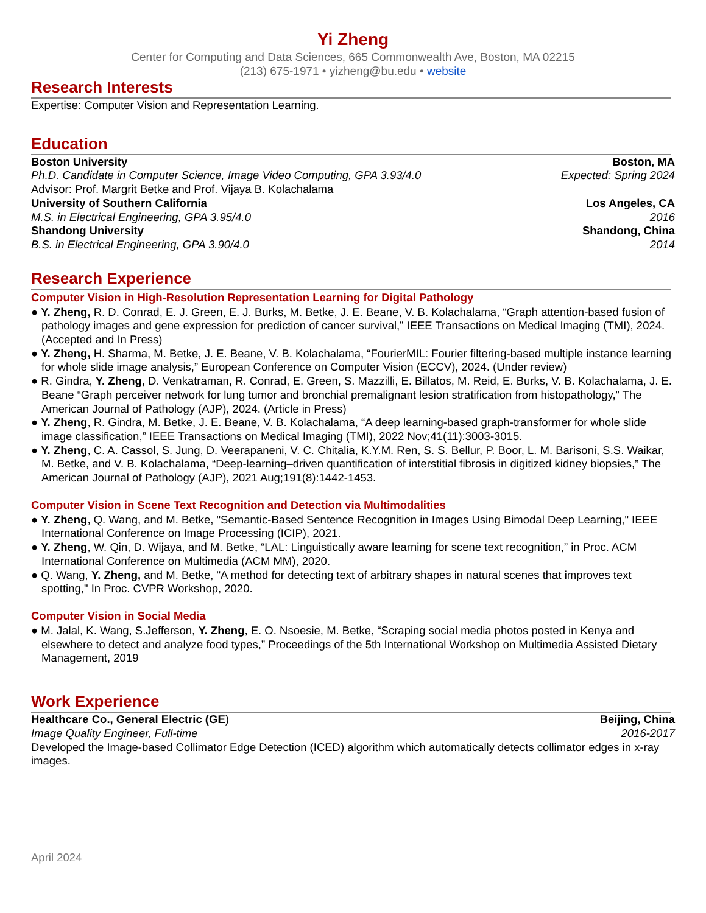Yi Zheng
Center for Computing and Data Sciences, 665 Commonwealth Ave, Boston, MA 02215
(213) 675-1971 • yizheng@bu.edu • website
Research Interests
Expertise: Computer Vision and Representation Learning.
Education
Boston University Boston, MA
Ph.D. Candidate in Computer Science, Image Video Computing, GPA 3.93/4.0 Expected: Spring 2024
Advisor: Prof. Margrit Betke and Prof. Vijaya B. Kolachalama
University of Southern California Los Angeles, CA
M.S. in Electrical Engineering, GPA 3.95/4.0 2016
Shandong University Shandong, China
B.S. in Electrical Engineering, GPA 3.90/4.0 2014
Research Experience
Computer Vision in High-Resolution Representation Learning for Digital Pathology
● Y. Zheng, R. D. Conrad, E. J. Green, E. J. Burks, M. Betke, J. E. Beane, V. B. Kolachalama, “Graph attention-based fusion of pathology images and gene expression for prediction of cancer survival,” IEEE Transactions on Medical Imaging (TMI), 2024. (Accepted and In Press)
● Y. Zheng, H. Sharma, M. Betke, J. E. Beane, V. B. Kolachalama, “FourierMIL: Fourier filtering-based multiple instance learning for whole slide image analysis,” European Conference on Computer Vision (ECCV), 2024. (Under review)
● R. Gindra, Y. Zheng, D. Venkatraman, R. Conrad, E. Green, S. Mazzilli, E. Billatos, M. Reid, E. Burks, V. B. Kolachalama, J. E. Beane “Graph perceiver network for lung tumor and bronchial premalignant lesion stratification from histopathology,” The American Journal of Pathology (AJP), 2024. (Article in Press)
● Y. Zheng, R. Gindra, M. Betke, J. E. Beane, V. B. Kolachalama, “A deep learning-based graph-transformer for whole slide image classification,” IEEE Transactions on Medical Imaging (TMI), 2022 Nov;41(11):3003-3015.
● Y. Zheng, C. A. Cassol, S. Jung, D. Veerapaneni, V. C. Chitalia, K.Y.M. Ren, S. S. Bellur, P. Boor, L. M. Barisoni, S.S. Waikar, M. Betke, and V. B. Kolachalama, “Deep-learning–driven quantification of interstitial fibrosis in digitized kidney biopsies,” The American Journal of Pathology (AJP), 2021 Aug;191(8):1442-1453.
Computer Vision in Scene Text Recognition and Detection via Multimodalities
● Y. Zheng, Q. Wang, and M. Betke, "Semantic-Based Sentence Recognition in Images Using Bimodal Deep Learning," IEEE International Conference on Image Processing (ICIP), 2021.
● Y. Zheng, W. Qin, D. Wijaya, and M. Betke, “LAL: Linguistically aware learning for scene text recognition,” in Proc. ACM International Conference on Multimedia (ACM MM), 2020.
● Q. Wang, Y. Zheng, and M. Betke, "A method for detecting text of arbitrary shapes in natural scenes that improves text spotting," In Proc. CVPR Workshop, 2020.
Computer Vision in Social Media
● M. Jalal, K. Wang, S.Jefferson, Y. Zheng, E. O. Nsoesie, M. Betke, “Scraping social media photos posted in Kenya and elsewhere to detect and analyze food types,” Proceedings of the 5th International Workshop on Multimedia Assisted Dietary Management, 2019
Work Experience
Healthcare Co., General Electric (GE) Beijing, China
Image Quality Engineer, Full-time 2016-2017
Developed the Image-based Collimator Edge Detection (ICED) algorithm which automatically detects collimator edges in x-ray images.
April 2024